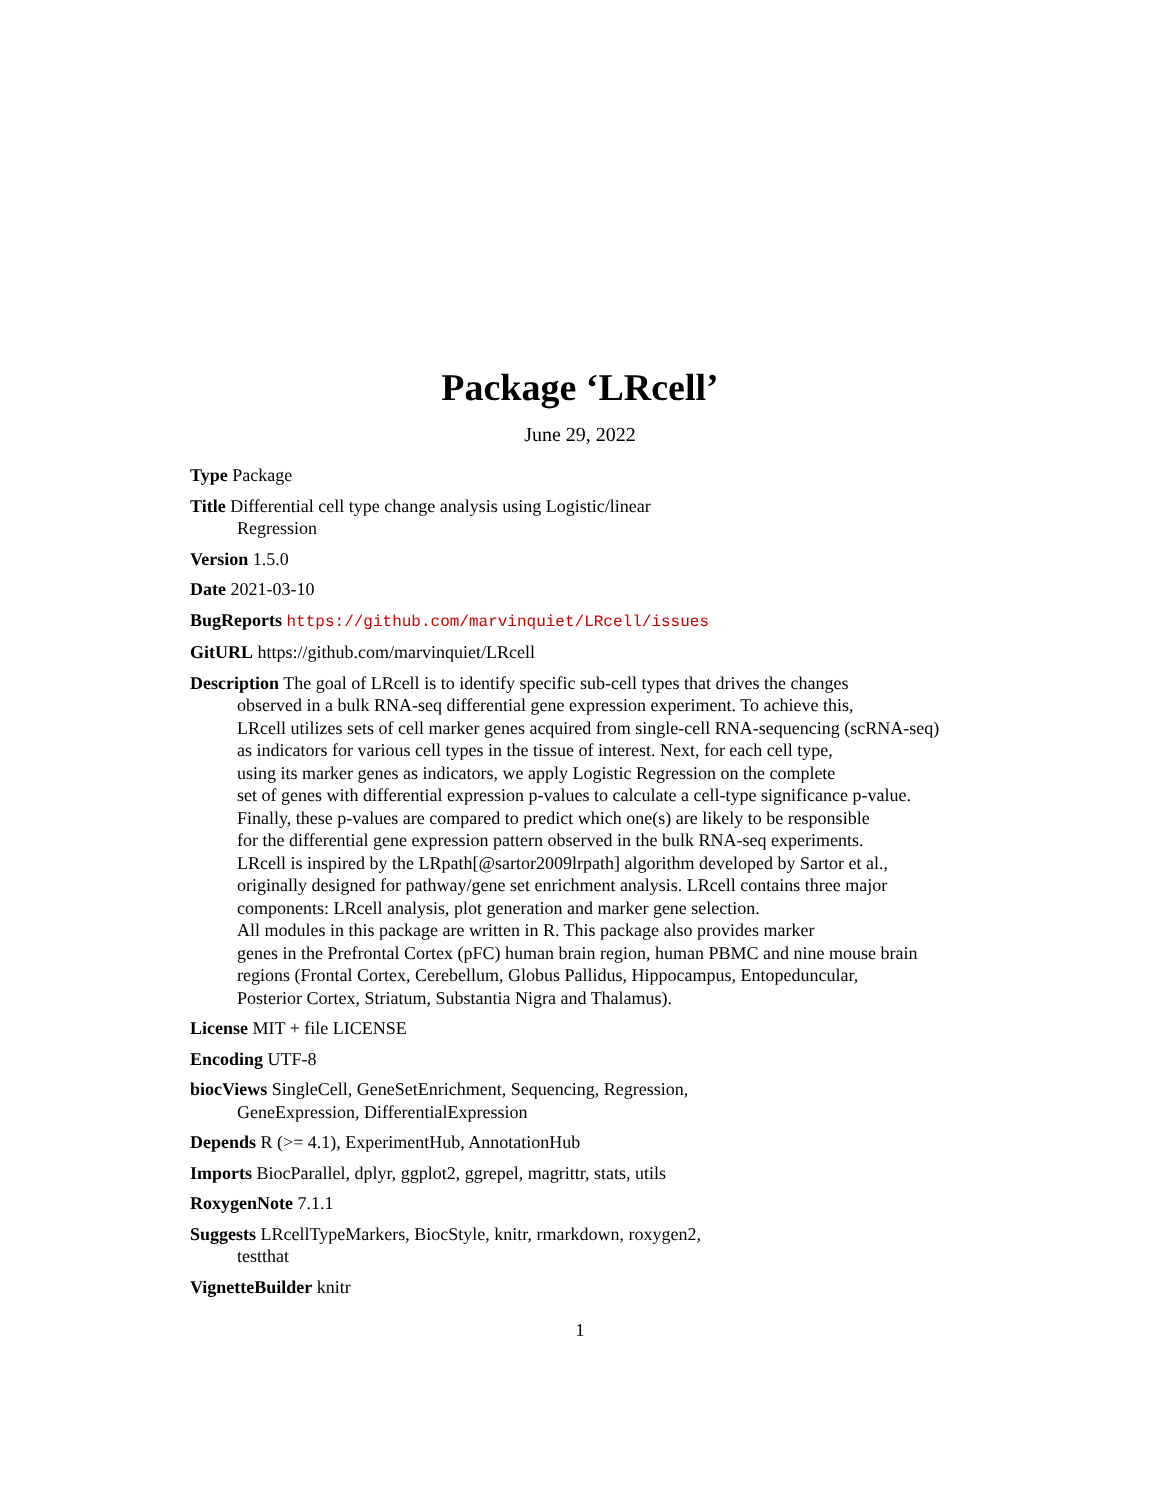Package ‘LRcell’
June 29, 2022
Type Package
Title Differential cell type change analysis using Logistic/linear
Regression
Version 1.5.0
Date 2021-03-10
BugReports https://github.com/marvinquiet/LRcell/issues
GitURL https://github.com/marvinquiet/LRcell
Description The goal of LRcell is to identify specific sub-cell types that drives the changes
observed in a bulk RNA-seq differential gene expression experiment. To achieve this,
LRcell utilizes sets of cell marker genes acquired from single-cell RNA-sequencing (scRNA-seq)
as indicators for various cell types in the tissue of interest. Next, for each cell type,
using its marker genes as indicators, we apply Logistic Regression on the complete
set of genes with differential expression p-values to calculate a cell-type significance p-value.
Finally, these p-values are compared to predict which one(s) are likely to be responsible
for the differential gene expression pattern observed in the bulk RNA-seq experiments.
LRcell is inspired by the LRpath[@sartor2009lrpath] algorithm developed by Sartor et al.,
originally designed for pathway/gene set enrichment analysis. LRcell contains three major
components: LRcell analysis, plot generation and marker gene selection.
All modules in this package are written in R. This package also provides marker
genes in the Prefrontal Cortex (pFC) human brain region, human PBMC and nine mouse brain
regions (Frontal Cortex, Cerebellum, Globus Pallidus, Hippocampus, Entopeduncular,
Posterior Cortex, Striatum, Substantia Nigra and Thalamus).
License MIT + file LICENSE
Encoding UTF-8
biocViews SingleCell, GeneSetEnrichment, Sequencing, Regression,
GeneExpression, DifferentialExpression
Depends R (>= 4.1), ExperimentHub, AnnotationHub
Imports BiocParallel, dplyr, ggplot2, ggrepel, magrittr, stats, utils
RoxygenNote 7.1.1
Suggests LRcellTypeMarkers, BiocStyle, knitr, rmarkdown, roxygen2,
testthat
VignetteBuilder knitr
1